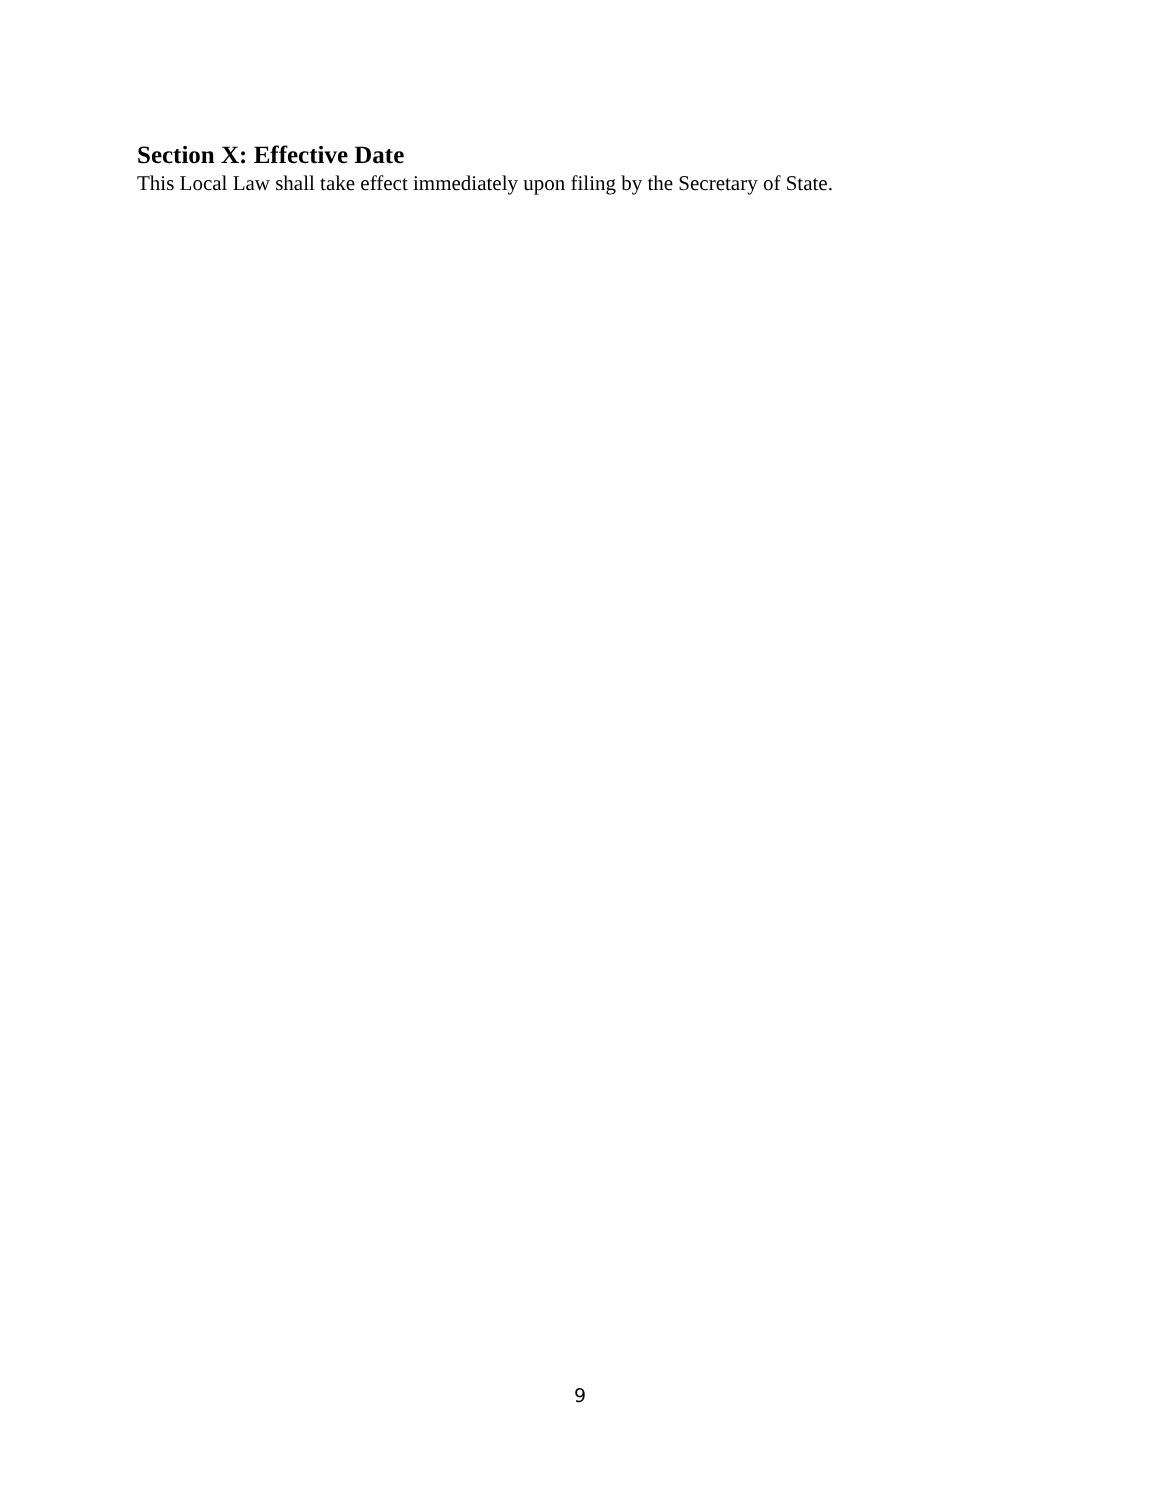Section X: Effective Date
This Local Law shall take effect immediately upon filing by the Secretary of State.
9